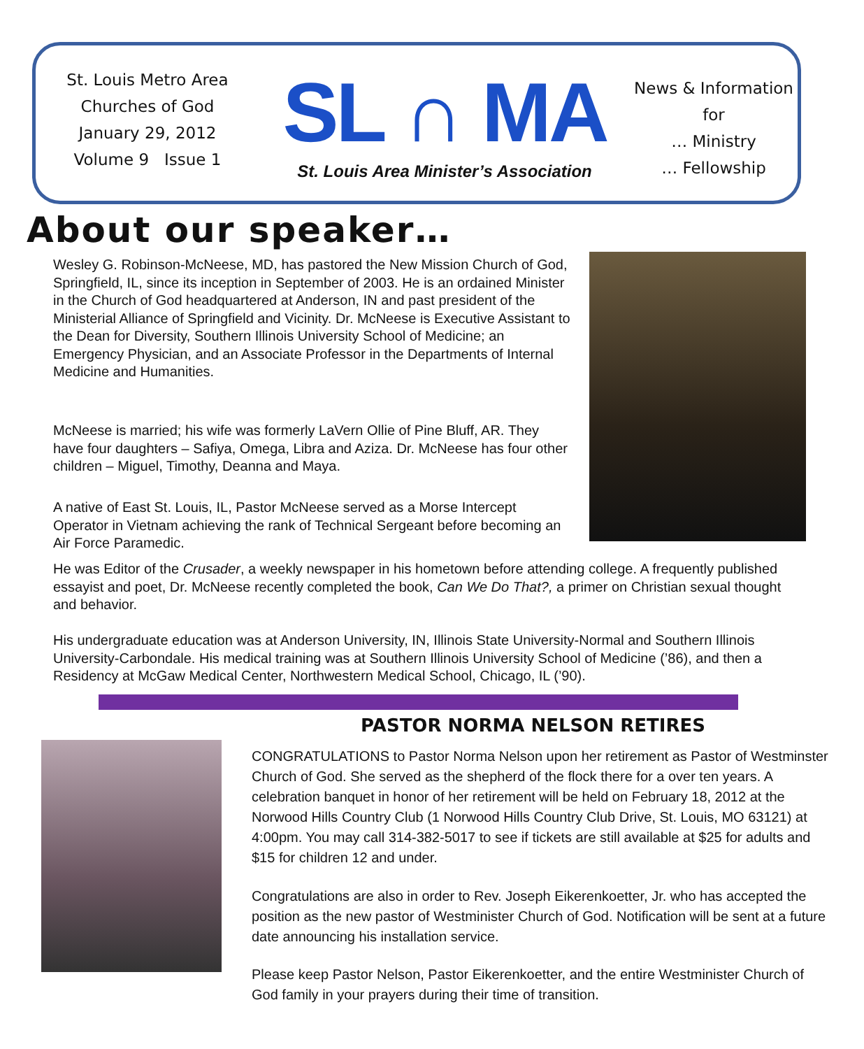St. Louis Metro Area
Churches of God
January 29, 2012
Volume 9 Issue 1
SL ∩ MA
St. Louis Area Minister’s Association
News & Information
for
… Ministry
… Fellowship
About our speaker…
Wesley G. Robinson-McNeese, MD, has pastored the New Mission Church of God, Springfield, IL, since its inception in September of 2003. He is an ordained Minister in the Church of God headquartered at Anderson, IN and past president of the Ministerial Alliance of Springfield and Vicinity. Dr. McNeese is Executive Assistant to the Dean for Diversity, Southern Illinois University School of Medicine; an Emergency Physician, and an Associate Professor in the Departments of Internal Medicine and Humanities.
McNeese is married; his wife was formerly LaVern Ollie of Pine Bluff, AR. They have four daughters – Safiya, Omega, Libra and Aziza. Dr. McNeese has four other children – Miguel, Timothy, Deanna and Maya.
A native of East St. Louis, IL, Pastor McNeese served as a Morse Intercept Operator in Vietnam achieving the rank of Technical Sergeant before becoming an Air Force Paramedic.
He was Editor of the Crusader, a weekly newspaper in his hometown before attending college. A frequently published essayist and poet, Dr. McNeese recently completed the book, Can We Do That?, a primer on Christian sexual thought and behavior.
His undergraduate education was at Anderson University, IN, Illinois State University-Normal and Southern Illinois University-Carbondale. His medical training was at Southern Illinois University School of Medicine (’86), and then a Residency at McGaw Medical Center, Northwestern Medical School, Chicago, IL (’90).
PASTOR NORMA NELSON RETIRES
CONGRATULATIONS to Pastor Norma Nelson upon her retirement as Pastor of Westminster Church of God. She served as the shepherd of the flock there for a over ten years. A celebration banquet in honor of her retirement will be held on February 18, 2012 at the Norwood Hills Country Club (1 Norwood Hills Country Club Drive, St. Louis, MO 63121) at 4:00pm. You may call 314-382-5017 to see if tickets are still available at $25 for adults and $15 for children 12 and under.
Congratulations are also in order to Rev. Joseph Eikerenkoetter, Jr. who has accepted the position as the new pastor of Westminister Church of God. Notification will be sent at a future date announcing his installation service.
Please keep Pastor Nelson, Pastor Eikerenkoetter, and the entire Westminister Church of God family in your prayers during their time of transition.